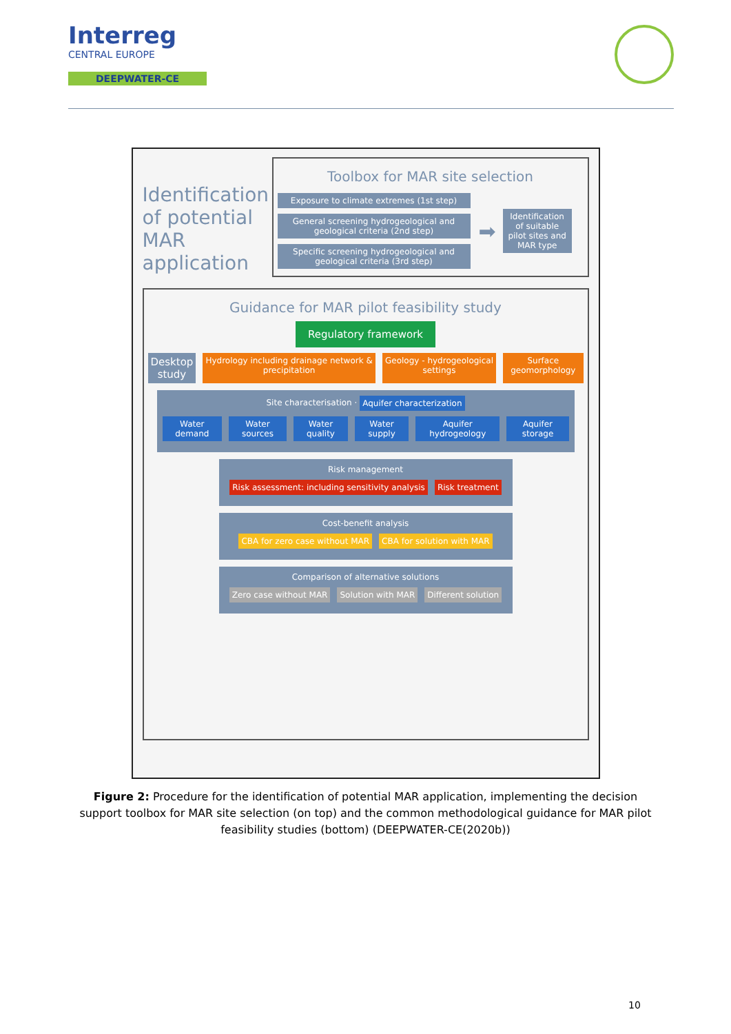Interreg
CENTRAL EUROPE
DEEPWATER-CE
Identification of potential MAR application
Toolbox for MAR site selection
Exposure to climate extremes (1st step)
General screening hydrogeological and geological criteria (2nd step)
Specific screening hydrogeological and geological criteria (3rd step)
➡
Identification of suitable pilot sites and MAR type
Guidance for MAR pilot feasibility study
Regulatory framework
Desktop study Hydrology including drainage network & precipitation Geology - hydrogeological settings Surface geomorphology
Site characterisation · Aquifer characterization
Water demand Water sources Water quality Water supply Aquifer hydrogeology Aquifer storage
Risk management
Risk assessment: including sensitivity analysis Risk treatment
Cost-benefit analysis
CBA for zero case without MAR CBA for solution with MAR
Comparison of alternative solutions
Zero case without MAR Solution with MAR Different solution
Figure 2: Procedure for the identification of potential MAR application, implementing the decision support toolbox for MAR site selection (on top) and the common methodological guidance for MAR pilot feasibility studies (bottom) (DEEPWATER-CE(2020b))
10